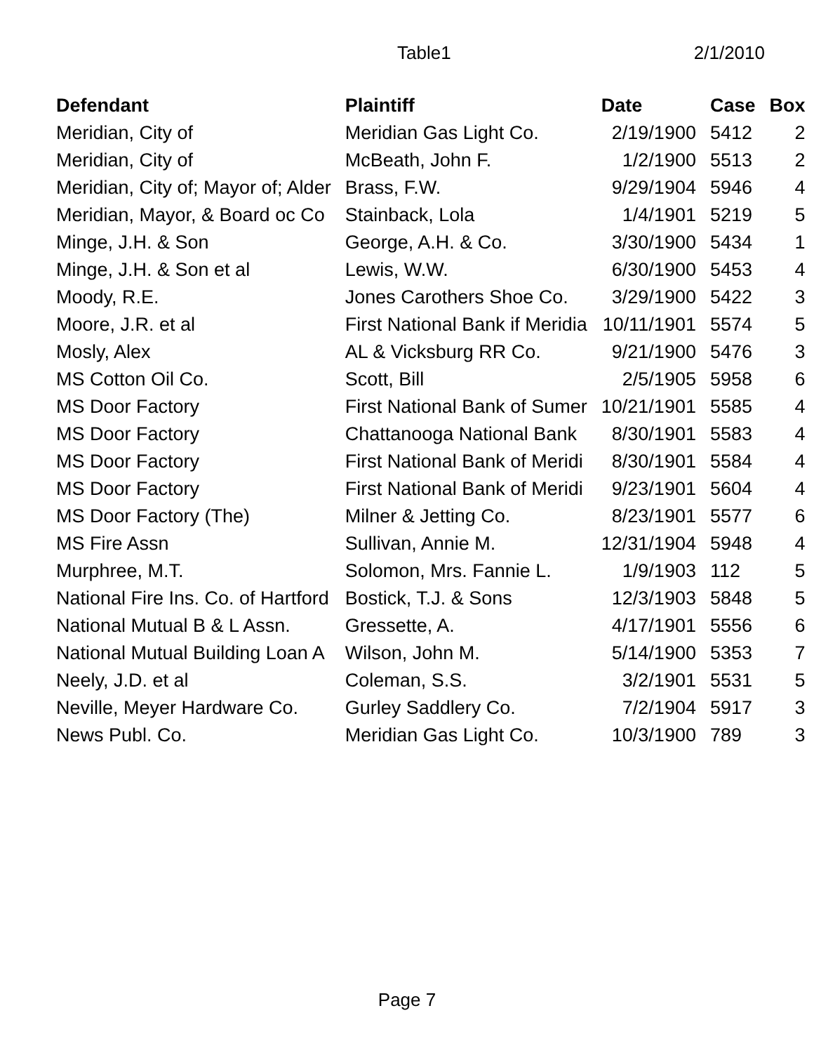Table1 2/1/2010
| Defendant | Plaintiff | Date | Case | Box |
| --- | --- | --- | --- | --- |
| Meridian, City of | Meridian Gas Light Co. | 2/19/1900 | 5412 | 2 |
| Meridian, City of | McBeath, John F. | 1/2/1900 | 5513 | 2 |
| Meridian, City of; Mayor of; Alder | Brass, F.W. | 9/29/1904 | 5946 | 4 |
| Meridian, Mayor, & Board oc Co | Stainback, Lola | 1/4/1901 | 5219 | 5 |
| Minge, J.H. & Son | George, A.H. & Co. | 3/30/1900 | 5434 | 1 |
| Minge, J.H. & Son et al | Lewis, W.W. | 6/30/1900 | 5453 | 4 |
| Moody, R.E. | Jones Carothers Shoe Co. | 3/29/1900 | 5422 | 3 |
| Moore, J.R. et al | First National Bank if Meridia | 10/11/1901 | 5574 | 5 |
| Mosly, Alex | AL & Vicksburg RR Co. | 9/21/1900 | 5476 | 3 |
| MS Cotton Oil Co. | Scott, Bill | 2/5/1905 | 5958 | 6 |
| MS Door Factory | First National Bank of Sumer | 10/21/1901 | 5585 | 4 |
| MS Door Factory | Chattanooga National Bank | 8/30/1901 | 5583 | 4 |
| MS Door Factory | First National Bank of Meridi | 8/30/1901 | 5584 | 4 |
| MS Door Factory | First National Bank of Meridi | 9/23/1901 | 5604 | 4 |
| MS Door Factory (The) | Milner & Jetting Co. | 8/23/1901 | 5577 | 6 |
| MS Fire Assn | Sullivan, Annie M. | 12/31/1904 | 5948 | 4 |
| Murphree, M.T. | Solomon, Mrs. Fannie L. | 1/9/1903 | 112 | 5 |
| National Fire Ins. Co. of Hartford | Bostick, T.J. & Sons | 12/3/1903 | 5848 | 5 |
| National Mutual B & L Assn. | Gressette, A. | 4/17/1901 | 5556 | 6 |
| National Mutual Building Loan A | Wilson, John M. | 5/14/1900 | 5353 | 7 |
| Neely, J.D. et al | Coleman, S.S. | 3/2/1901 | 5531 | 5 |
| Neville, Meyer Hardware Co. | Gurley Saddlery Co. | 7/2/1904 | 5917 | 3 |
| News Publ. Co. | Meridian Gas Light Co. | 10/3/1900 | 789 | 3 |
Page 7